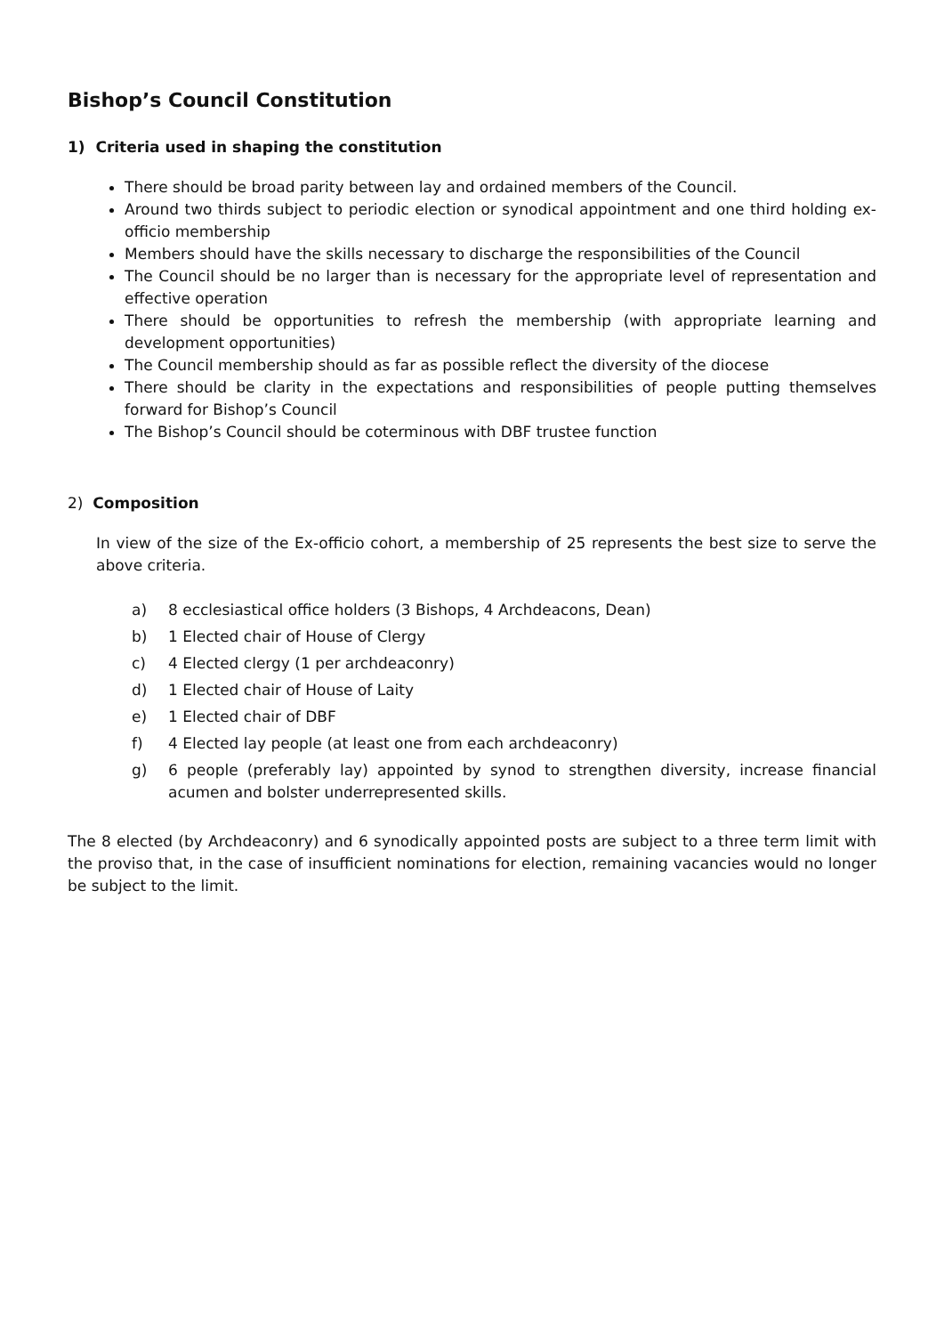Bishop’s Council Constitution
1) Criteria used in shaping the constitution
There should be broad parity between lay and ordained members of the Council.
Around two thirds subject to periodic election or synodical appointment and one third holding ex-officio membership
Members should have the skills necessary to discharge the responsibilities of the Council
The Council should be no larger than is necessary for the appropriate level of representation and effective operation
There should be opportunities to refresh the membership (with appropriate learning and development opportunities)
The Council membership should as far as possible reflect the diversity of the diocese
There should be clarity in the expectations and responsibilities of people putting themselves forward for Bishop’s Council
The Bishop’s Council should be coterminous with DBF trustee function
2) Composition
In view of the size of the Ex-officio cohort, a membership of 25 represents the best size to serve the above criteria.
a) 8 ecclesiastical office holders (3 Bishops, 4 Archdeacons, Dean)
b) 1 Elected chair of House of Clergy
c) 4 Elected clergy (1 per archdeaconry)
d) 1 Elected chair of House of Laity
e) 1 Elected chair of DBF
f) 4 Elected lay people (at least one from each archdeaconry)
g) 6 people (preferably lay) appointed by synod to strengthen diversity, increase financial acumen and bolster underrepresented skills.
The 8 elected (by Archdeaconry) and 6 synodically appointed posts are subject to a three term limit with the proviso that, in the case of insufficient nominations for election, remaining vacancies would no longer be subject to the limit.